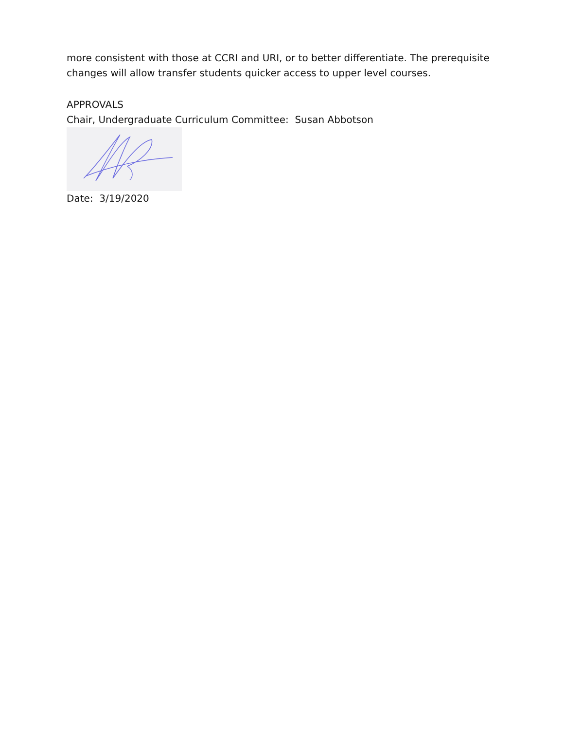more consistent with those at CCRI and URI, or to better differentiate. The prerequisite
changes will allow transfer students quicker access to upper level courses.
APPROVALS
Chair, Undergraduate Curriculum Committee: Susan Abbotson
Date: 3/19/2020